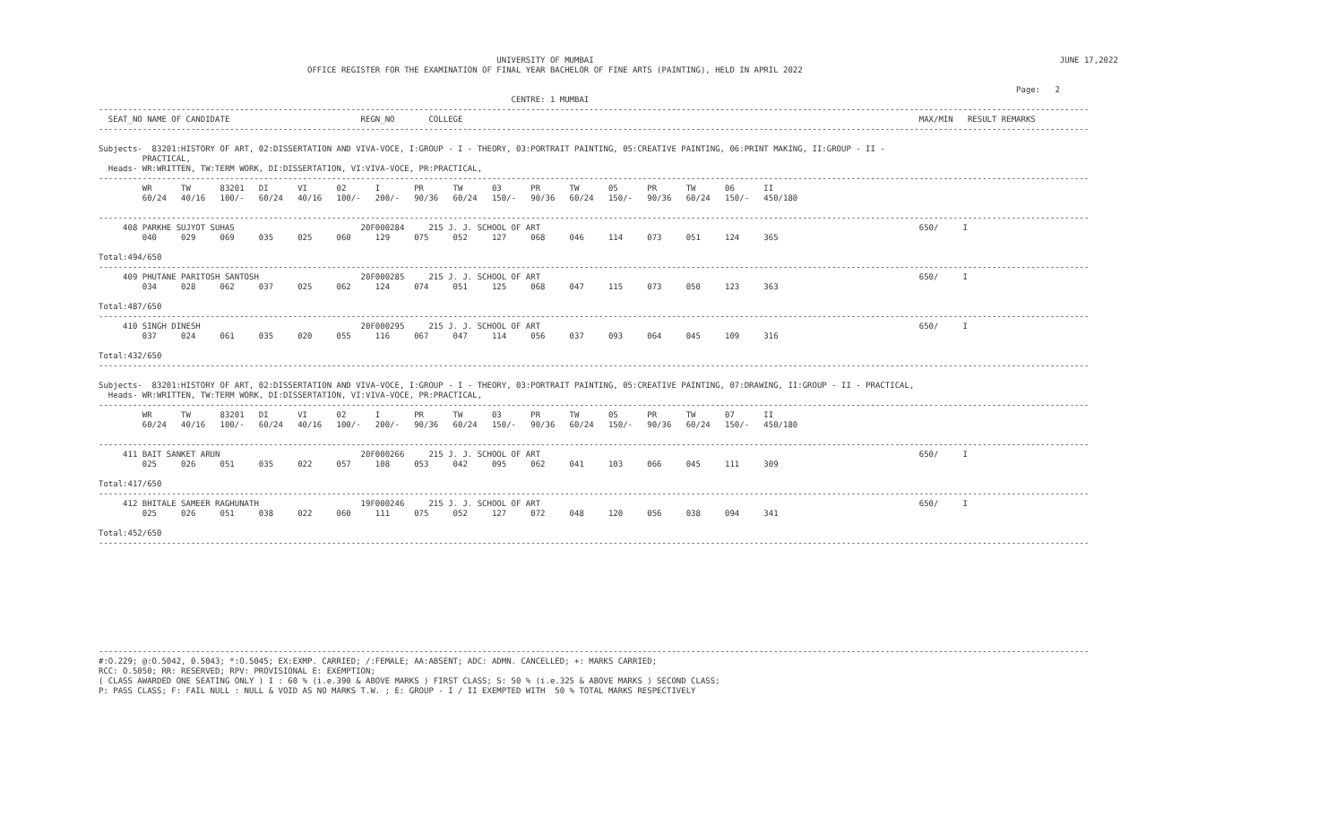UNIVERSITY OF MUMBAI                                                                                                JUNE 17,2022
                                           OFFICE REGISTER FOR THE EXAMINATION OF FINAL YEAR BACHELOR OF FINE ARTS (PAINTING), HELD IN APRIL 2022

                                                                                                                                                                                             Page:   2
                                                                                     CENTRE: 1 MUMBAI
------------------------------------------------------------------------------------------------------------------------------------------------------------------------------------------------------------
  SEAT_NO NAME OF CANDIDATE                           REGN_NO       COLLEGE                                                                                              MAX/MIN   RESULT REMARKS
------------------------------------------------------------------------------------------------------------------------------------------------------------------------------------------------------------

Subjects-  83201:HISTORY OF ART, 02:DISSERTATION AND VIVA-VOCE, I:GROUP - I - THEORY, 03:PORTRAIT PAINTING, 05:CREATIVE PAINTING, 06:PRINT MAKING, II:GROUP - II -
         PRACTICAL,
  Heads- WR:WRITTEN, TW:TERM WORK, DI:DISSERTATION, VI:VIVA-VOCE, PR:PRACTICAL,
------------------------------------------------------------------------------------------------------------------------------------------------------------------------------------------------------------
         WR      TW      83201   DI      VI      02      I       PR      TW      03      PR      TW      05      PR      TW      06      II
         60/24   40/16   100/-   60/24   40/16   100/-   200/-   90/36   60/24   150/-   90/36   60/24   150/-   90/36   60/24   150/-   450/180

------------------------------------------------------------------------------------------------------------------------------------------------------------------------------------------------------------
     408 PARKHE SUJYOT SUHAS                          20F000284     215 J. J. SCHOOL OF ART                                                                              650/     I
         040     029     069     035     025     060     129     075     052     127     068     046     114     073     051     124     365

Total:494/650
------------------------------------------------------------------------------------------------------------------------------------------------------------------------------------------------------------
     409 PHUTANE PARITOSH SANTOSH                     20F000285     215 J. J. SCHOOL OF ART                                                                              650/     I
         034     028     062     037     025     062     124     074     051     125     068     047     115     073     050     123     363

Total:487/650
------------------------------------------------------------------------------------------------------------------------------------------------------------------------------------------------------------
     410 SINGH DINESH                                 20F000295     215 J. J. SCHOOL OF ART                                                                              650/     I
         037     024     061     035     020     055     116     067     047     114     056     037     093     064     045     109     316

Total:432/650
------------------------------------------------------------------------------------------------------------------------------------------------------------------------------------------------------------

Subjects-  83201:HISTORY OF ART, 02:DISSERTATION AND VIVA-VOCE, I:GROUP - I - THEORY, 03:PORTRAIT PAINTING, 05:CREATIVE PAINTING, 07:DRAWING, II:GROUP - II - PRACTICAL,
  Heads- WR:WRITTEN, TW:TERM WORK, DI:DISSERTATION, VI:VIVA-VOCE, PR:PRACTICAL,
------------------------------------------------------------------------------------------------------------------------------------------------------------------------------------------------------------
         WR      TW      83201   DI      VI      02      I       PR      TW      03      PR      TW      05      PR      TW      07      II
         60/24   40/16   100/-   60/24   40/16   100/-   200/-   90/36   60/24   150/-   90/36   60/24   150/-   90/36   60/24   150/-   450/180

------------------------------------------------------------------------------------------------------------------------------------------------------------------------------------------------------------
     411 BAIT SANKET ARUN                             20F000266     215 J. J. SCHOOL OF ART                                                                              650/     I
         025     026     051     035     022     057     108     053     042     095     062     041     103     066     045     111     309

Total:417/650
------------------------------------------------------------------------------------------------------------------------------------------------------------------------------------------------------------
     412 BHITALE SAMEER RAGHUNATH                     19F000246     215 J. J. SCHOOL OF ART                                                                              650/     I
         025     026     051     038     022     060     111     075     052     127     072     048     120     056     038     094     341

Total:452/650
------------------------------------------------------------------------------------------------------------------------------------------------------------------------------------------------------------










------------------------------------------------------------------------------------------------------------------------------------------------------------------------------------------------------------
#:O.229; @:O.5042, 0.5043; *:O.5045; EX:EXMP. CARRIED; /:FEMALE; AA:ABSENT; ADC: ADMN. CANCELLED; +: MARKS CARRIED;
RCC: O.5050; RR: RESERVED; RPV: PROVISIONAL E: EXEMPTION;
( CLASS AWARDED ONE SEATING ONLY ) I : 60 % (i.e.390 & ABOVE MARKS ) FIRST CLASS; S: 50 % (i.e.325 & ABOVE MARKS ) SECOND CLASS;
P: PASS CLASS; F: FAIL NULL : NULL & VOID AS NO MARKS T.W. ; E: GROUP - I / II EXEMPTED WITH  50 % TOTAL MARKS RESPECTIVELY